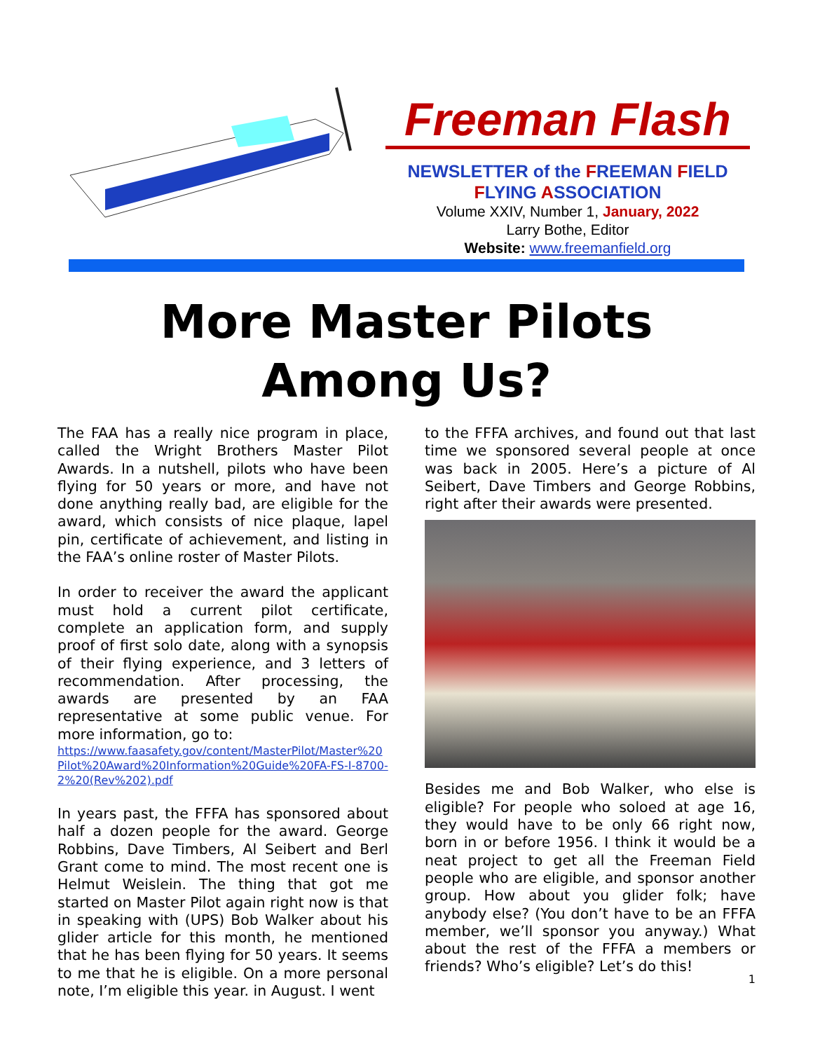Freeman Flash
NEWSLETTER of the FREEMAN FIELD
FLYING ASSOCIATION
Volume XXIV, Number 1, January, 2022
Larry Bothe, Editor
Website: www.freemanfield.org
More Master Pilots
Among Us?
The FAA has a really nice program in place, called the Wright Brothers Master Pilot Awards. In a nutshell, pilots who have been flying for 50 years or more, and have not done anything really bad, are eligible for the award, which consists of nice plaque, lapel pin, certificate of achievement, and listing in the FAA’s online roster of Master Pilots.
In order to receiver the award the applicant must hold a current pilot certificate, complete an application form, and supply proof of first solo date, along with a synopsis of their flying experience, and 3 letters of recommendation. After processing, the awards are presented by an FAA representative at some public venue. For more information, go to:
https://www.faasafety.gov/content/MasterPilot/Master%20Pilot%20Award%20Information%20Guide%20FA-FS-I-8700-2%20(Rev%202).pdf
In years past, the FFFA has sponsored about half a dozen people for the award. George Robbins, Dave Timbers, Al Seibert and Berl Grant come to mind. The most recent one is Helmut Weislein. The thing that got me started on Master Pilot again right now is that in speaking with (UPS) Bob Walker about his glider article for this month, he mentioned that he has been flying for 50 years. It seems to me that he is eligible. On a more personal note, I’m eligible this year. in August. I went
to the FFFA archives, and found out that last time we sponsored several people at once was back in 2005. Here’s a picture of Al Seibert, Dave Timbers and George Robbins, right after their awards were presented.
Besides me and Bob Walker, who else is eligible? For people who soloed at age 16, they would have to be only 66 right now, born in or before 1956. I think it would be a neat project to get all the Freeman Field people who are eligible, and sponsor another group. How about you glider folk; have anybody else? (You don’t have to be an FFFA member, we’ll sponsor you anyway.) What about the rest of the FFFA a members or friends? Who’s eligible? Let’s do this!
1